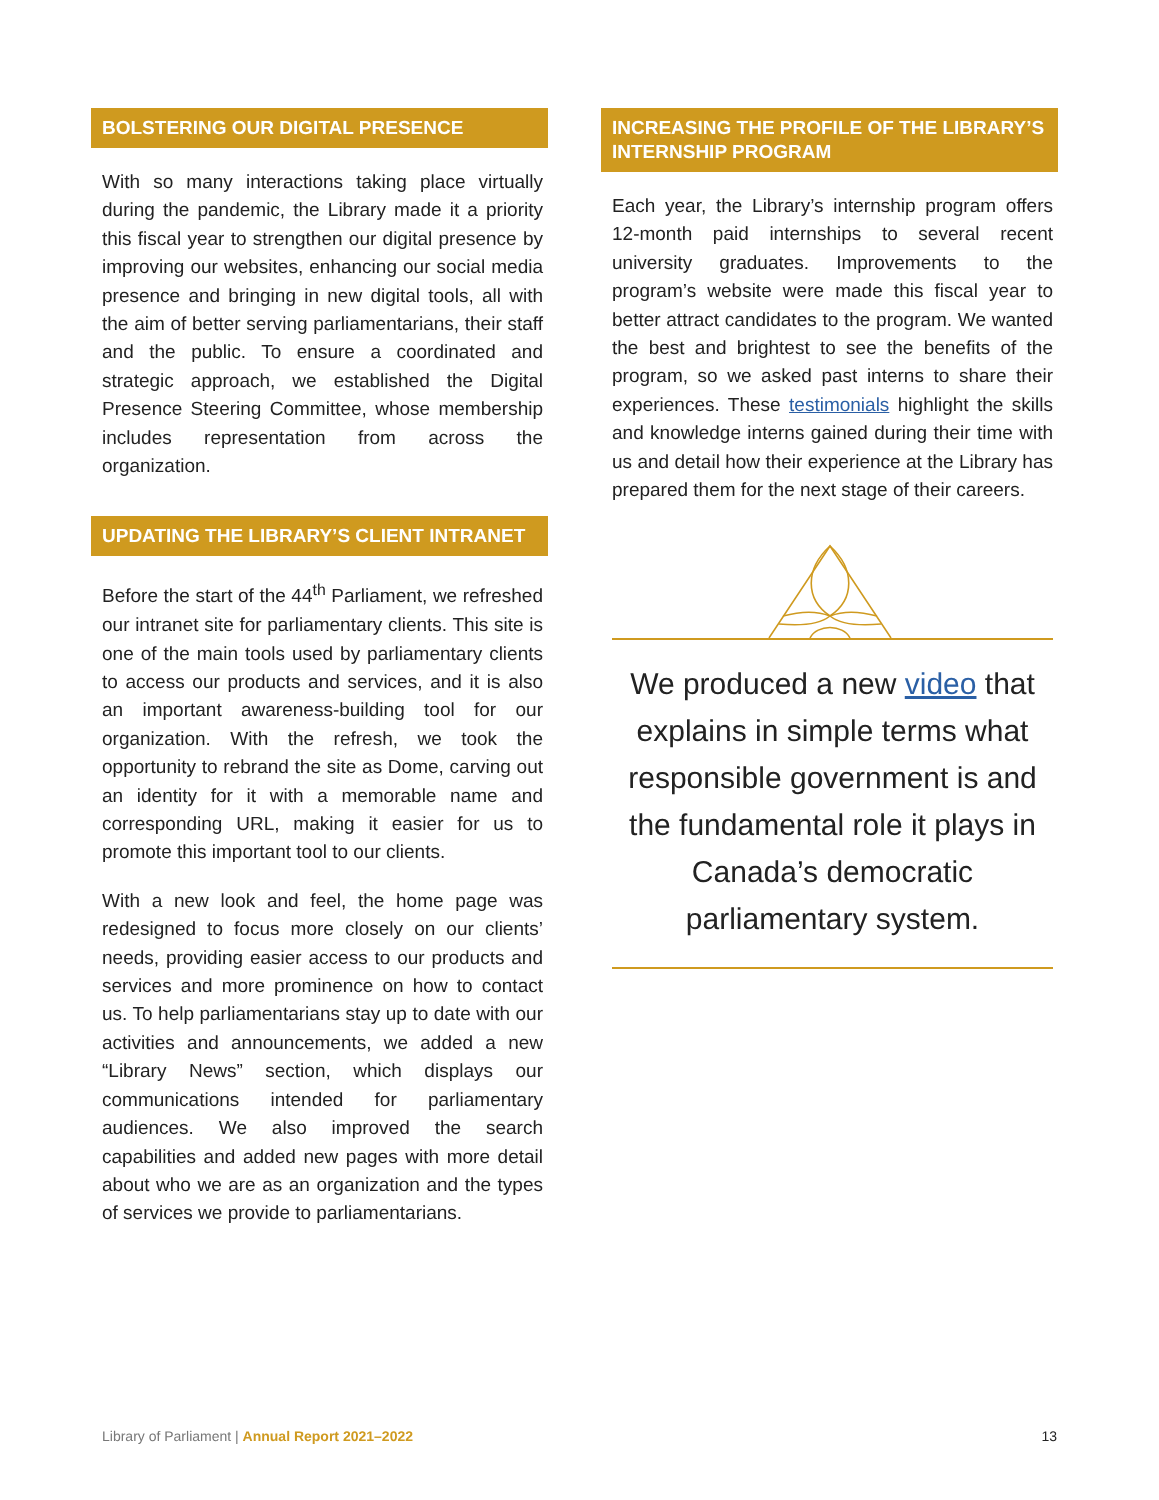BOLSTERING OUR DIGITAL PRESENCE
With so many interactions taking place virtually during the pandemic, the Library made it a priority this fiscal year to strengthen our digital presence by improving our websites, enhancing our social media presence and bringing in new digital tools, all with the aim of better serving parliamentarians, their staff and the public. To ensure a coordinated and strategic approach, we established the Digital Presence Steering Committee, whose membership includes representation from across the organization.
UPDATING THE LIBRARY’S CLIENT INTRANET
Before the start of the 44<sup>th</sup> Parliament, we refreshed our intranet site for parliamentary clients. This site is one of the main tools used by parliamentary clients to access our products and services, and it is also an important awareness-building tool for our organization. With the refresh, we took the opportunity to rebrand the site as Dome, carving out an identity for it with a memorable name and corresponding URL, making it easier for us to promote this important tool to our clients.
With a new look and feel, the home page was redesigned to focus more closely on our clients’ needs, providing easier access to our products and services and more prominence on how to contact us. To help parliamentarians stay up to date with our activities and announcements, we added a new “Library News” section, which displays our communications intended for parliamentary audiences. We also improved the search capabilities and added new pages with more detail about who we are as an organization and the types of services we provide to parliamentarians.
INCREASING THE PROFILE OF THE LIBRARY’S INTERNSHIP PROGRAM
Each year, the Library’s internship program offers 12-month paid internships to several recent university graduates. Improvements to the program’s website were made this fiscal year to better attract candidates to the program. We wanted the best and brightest to see the benefits of the program, so we asked past interns to share their experiences. These testimonials highlight the skills and knowledge interns gained during their time with us and detail how their experience at the Library has prepared them for the next stage of their careers.
We produced a new video that explains in simple terms what responsible government is and the fundamental role it plays in Canada’s democratic parliamentary system.
Library of Parliament | Annual Report 2021–2022 13